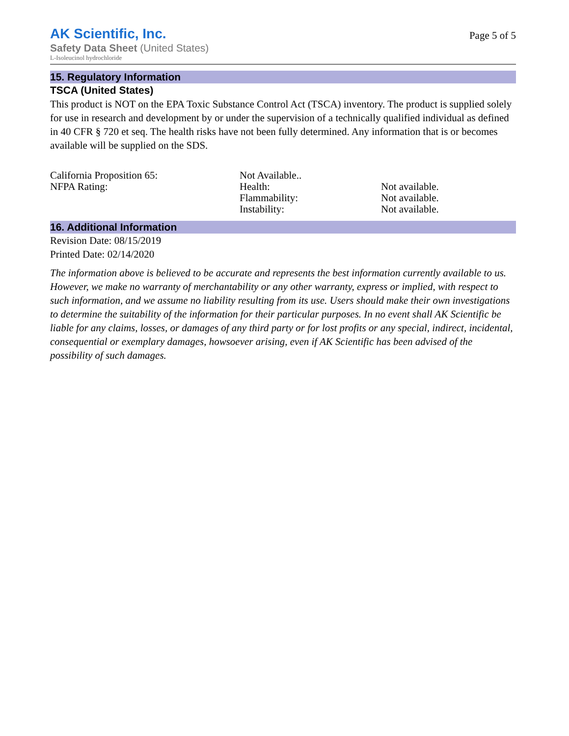AK Scientific, Inc.
Safety Data Sheet (United States)
L-Isoleucinol hydrochloride
Page 5 of 5
15. Regulatory Information
TSCA (United States)
This product is NOT on the EPA Toxic Substance Control Act (TSCA) inventory. The product is supplied solely for use in research and development by or under the supervision of a technically qualified individual as defined in 40 CFR § 720 et seq. The health risks have not been fully determined. Any information that is or becomes available will be supplied on the SDS.
| California Proposition 65: | Not Available.. | |
| NFPA Rating: | Health: | Not available. |
| | Flammability: | Not available. |
| | Instability: | Not available. |
16. Additional Information
Revision Date: 08/15/2019
Printed Date: 02/14/2020
The information above is believed to be accurate and represents the best information currently available to us. However, we make no warranty of merchantability or any other warranty, express or implied, with respect to such information, and we assume no liability resulting from its use. Users should make their own investigations to determine the suitability of the information for their particular purposes. In no event shall AK Scientific be liable for any claims, losses, or damages of any third party or for lost profits or any special, indirect, incidental, consequential or exemplary damages, howsoever arising, even if AK Scientific has been advised of the possibility of such damages.